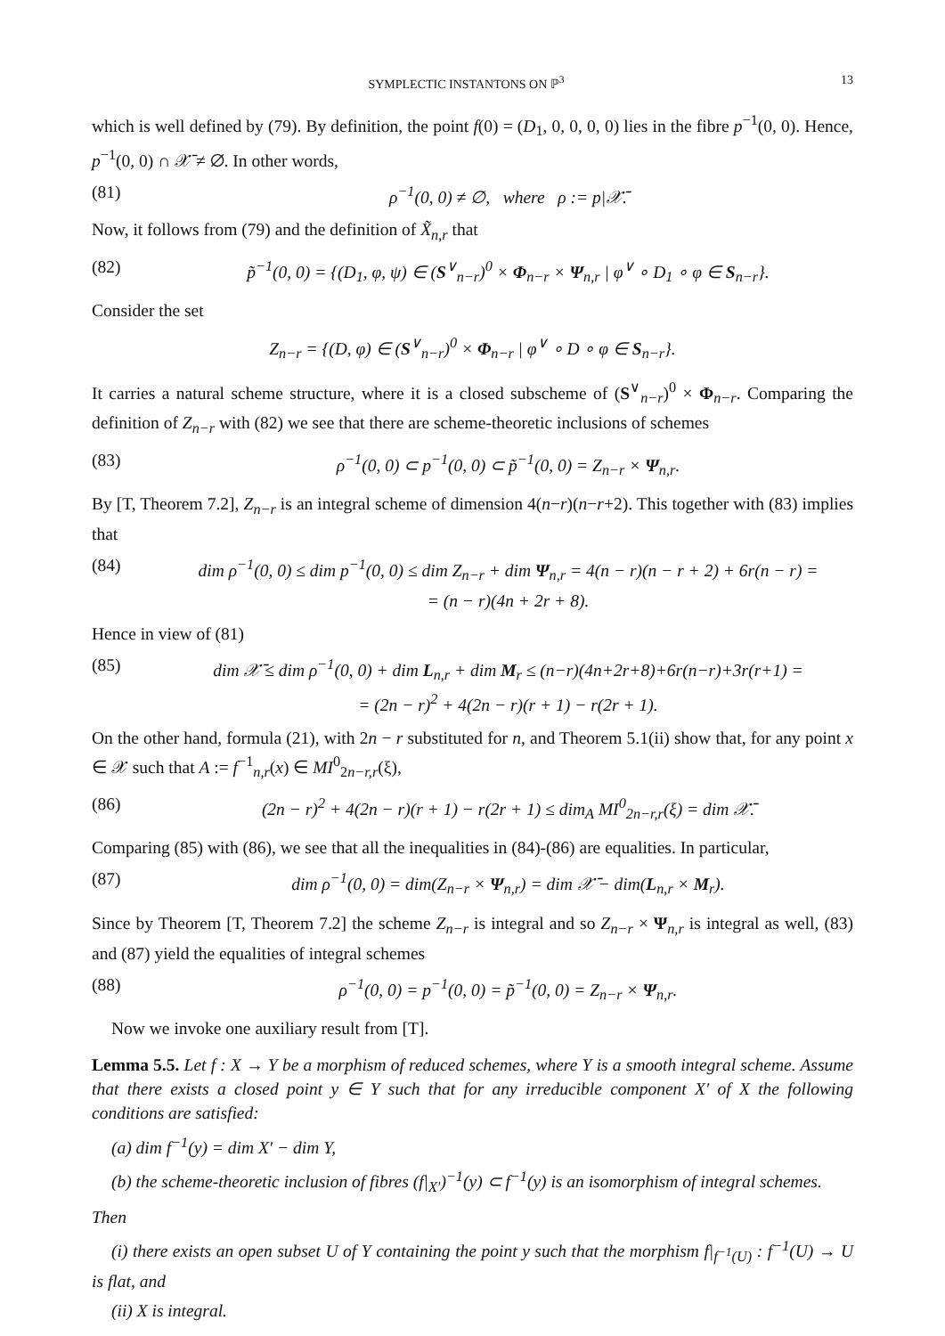SYMPLECTIC INSTANTONS ON ℙ<sup>3</sup> 13
which is well defined by (79). By definition, the point f(0) = (D<sub>1</sub>, 0, 0, 0, 0) lies in the fibre p<sup>−1</sup>(0, 0). Hence, p<sup>−1</sup>(0, 0) ∩ 𝒳̄ ≠ ∅. In other words,
(81) ρ<sup>−1</sup>(0, 0) ≠ ∅, where ρ := p|𝒳̄.
Now, it follows from (79) and the definition of X̃<sub>n,r</sub> that
(82) p̃<sup>−1</sup>(0, 0) = {(D<sub>1</sub>, φ, ψ) ∈ (S<sup>∨</sup><sub>n−r</sub>)<sup>0</sup> × Φ<sub>n−r</sub> × Ψ<sub>n,r</sub> | φ<sup>∨</sup> ∘ D<sub>1</sub> ∘ φ ∈ S<sub>n−r</sub>}.
Consider the set
Z<sub>n−r</sub> = {(D, φ) ∈ (S<sup>∨</sup><sub>n−r</sub>)<sup>0</sup> × Φ<sub>n−r</sub> | φ<sup>∨</sup> ∘ D ∘ φ ∈ S<sub>n−r</sub>}.
It carries a natural scheme structure, where it is a closed subscheme of (S<sup>∨</sup><sub>n−r</sub>)<sup>0</sup> × Φ<sub>n−r</sub>. Comparing the definition of Z<sub>n−r</sub> with (82) we see that there are scheme-theoretic inclusions of schemes
(83) ρ<sup>−1</sup>(0, 0) ⊂ p<sup>−1</sup>(0, 0) ⊂ p̃<sup>−1</sup>(0, 0) = Z<sub>n−r</sub> × Ψ<sub>n,r</sub>.
By [T, Theorem 7.2], Z<sub>n−r</sub> is an integral scheme of dimension 4(n−r)(n−r+2). This together with (83) implies that
(84) dim ρ<sup>−1</sup>(0, 0) ≤ dim p<sup>−1</sup>(0, 0) ≤ dim Z<sub>n−r</sub> + dim Ψ<sub>n,r</sub> = 4(n − r)(n − r + 2) + 6r(n − r) =
= (n − r)(4n + 2r + 8).
Hence in view of (81)
(85) dim 𝒳̄ ≤ dim ρ<sup>−1</sup>(0, 0) + dim L<sub>n,r</sub> + dim M<sub>r</sub> ≤ (n−r)(4n+2r+8)+6r(n−r)+3r(r+1) =
= (2n − r)<sup>2</sup> + 4(2n − r)(r + 1) − r(2r + 1).
On the other hand, formula (21), with 2n − r substituted for n, and Theorem 5.1(ii) show that, for any point x ∈ 𝒳 such that A := f<sup>−1</sup><sub>n,r</sub>(x) ∈ MI<sup>0</sup><sub>2n−r,r</sub>(ξ),
(86) (2n − r)<sup>2</sup> + 4(2n − r)(r + 1) − r(2r + 1) ≤ dim<sub>A</sub> MI<sup>0</sup><sub>2n−r,r</sub>(ξ) = dim 𝒳̄.
Comparing (85) with (86), we see that all the inequalities in (84)-(86) are equalities. In particular,
(87) dim ρ<sup>−1</sup>(0, 0) = dim(Z<sub>n−r</sub> × Ψ<sub>n,r</sub>) = dim 𝒳̄ − dim(L<sub>n,r</sub> × M<sub>r</sub>).
Since by Theorem [T, Theorem 7.2] the scheme Z<sub>n−r</sub> is integral and so Z<sub>n−r</sub> × Ψ<sub>n,r</sub> is integral as well, (83) and (87) yield the equalities of integral schemes
(88) ρ<sup>−1</sup>(0, 0) = p<sup>−1</sup>(0, 0) = p̃<sup>−1</sup>(0, 0) = Z<sub>n−r</sub> × Ψ<sub>n,r</sub>.
Now we invoke one auxiliary result from [T].
Lemma 5.5. Let f : X → Y be a morphism of reduced schemes, where Y is a smooth integral scheme. Assume that there exists a closed point y ∈ Y such that for any irreducible component X′ of X the following conditions are satisfied:
(a) dim f<sup>−1</sup>(y) = dim X′ − dim Y,
(b) the scheme-theoretic inclusion of fibres (f|<sub>X′</sub>)<sup>−1</sup>(y) ⊂ f<sup>−1</sup>(y) is an isomorphism of integral schemes.
Then
(i) there exists an open subset U of Y containing the point y such that the morphism f|<sub>f<sup>−1</sup>(U)</sub> : f<sup>−1</sup>(U) → U is flat, and
(ii) X is integral.